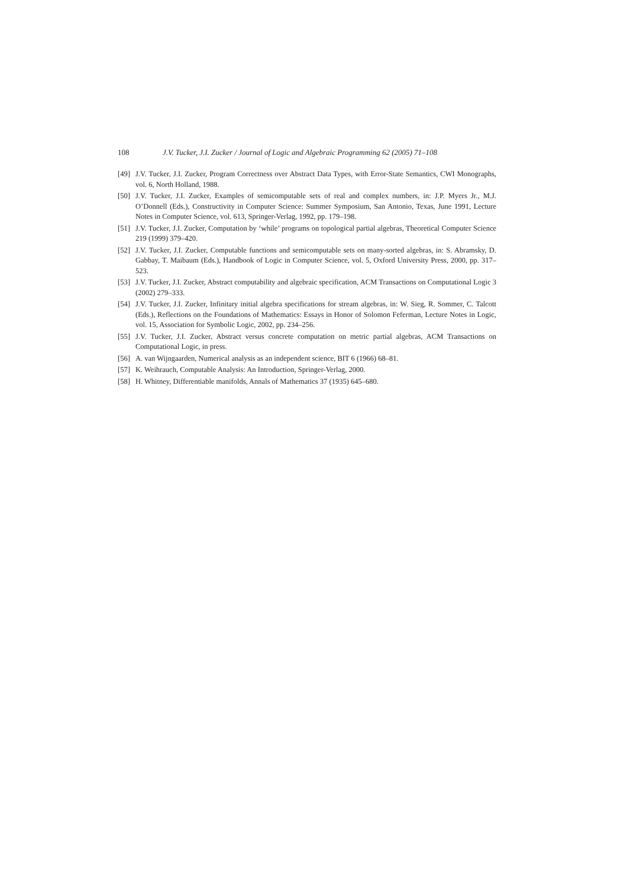108 J.V. Tucker, J.I. Zucker / Journal of Logic and Algebraic Programming 62 (2005) 71–108
[49] J.V. Tucker, J.I. Zucker, Program Correctness over Abstract Data Types, with Error-State Semantics, CWI Monographs, vol. 6, North Holland, 1988.
[50] J.V. Tucker, J.I. Zucker, Examples of semicomputable sets of real and complex numbers, in: J.P. Myers Jr., M.J. O’Donnell (Eds.), Constructivity in Computer Science: Summer Symposium, San Antonio, Texas, June 1991, Lecture Notes in Computer Science, vol. 613, Springer-Verlag, 1992, pp. 179–198.
[51] J.V. Tucker, J.I. Zucker, Computation by ‘while’ programs on topological partial algebras, Theoretical Computer Science 219 (1999) 379–420.
[52] J.V. Tucker, J.I. Zucker, Computable functions and semicomputable sets on many-sorted algebras, in: S. Abramsky, D. Gabbay, T. Maibaum (Eds.), Handbook of Logic in Computer Science, vol. 5, Oxford University Press, 2000, pp. 317–523.
[53] J.V. Tucker, J.I. Zucker, Abstract computability and algebraic specification, ACM Transactions on Computational Logic 3 (2002) 279–333.
[54] J.V. Tucker, J.I. Zucker, Infinitary initial algebra specifications for stream algebras, in: W. Sieg, R. Sommer, C. Talcott (Eds.), Reflections on the Foundations of Mathematics: Essays in Honor of Solomon Feferman, Lecture Notes in Logic, vol. 15, Association for Symbolic Logic, 2002, pp. 234–256.
[55] J.V. Tucker, J.I. Zucker, Abstract versus concrete computation on metric partial algebras, ACM Transactions on Computational Logic, in press.
[56] A. van Wijngaarden, Numerical analysis as an independent science, BIT 6 (1966) 68–81.
[57] K. Weihrauch, Computable Analysis: An Introduction, Springer-Verlag, 2000.
[58] H. Whitney, Differentiable manifolds, Annals of Mathematics 37 (1935) 645–680.